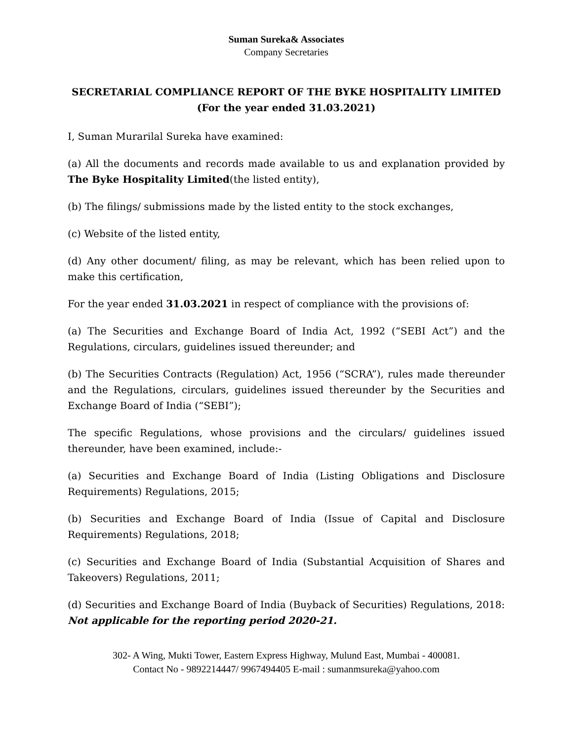Suman Sureka& Associates
Company Secretaries
SECRETARIAL COMPLIANCE REPORT OF THE BYKE HOSPITALITY LIMITED
(For the year ended 31.03.2021)
I, Suman Murarilal Sureka have examined:
(a) All the documents and records made available to us and explanation provided by The Byke Hospitality Limited(the listed entity),
(b) The filings/ submissions made by the listed entity to the stock exchanges,
(c) Website of the listed entity,
(d) Any other document/ filing, as may be relevant, which has been relied upon to make this certification,
For the year ended 31.03.2021 in respect of compliance with the provisions of:
(a) The Securities and Exchange Board of India Act, 1992 (“SEBI Act”) and the Regulations, circulars, guidelines issued thereunder; and
(b) The Securities Contracts (Regulation) Act, 1956 (“SCRA”), rules made thereunder and the Regulations, circulars, guidelines issued thereunder by the Securities and Exchange Board of India (“SEBI”);
The specific Regulations, whose provisions and the circulars/ guidelines issued thereunder, have been examined, include:-
(a) Securities and Exchange Board of India (Listing Obligations and Disclosure Requirements) Regulations, 2015;
(b) Securities and Exchange Board of India (Issue of Capital and Disclosure Requirements) Regulations, 2018;
(c) Securities and Exchange Board of India (Substantial Acquisition of Shares and Takeovers) Regulations, 2011;
(d) Securities and Exchange Board of India (Buyback of Securities) Regulations, 2018: Not applicable for the reporting period 2020-21.
302- A Wing, Mukti Tower, Eastern Express Highway, Mulund East, Mumbai - 400081.
Contact No - 9892214447/ 9967494405 E-mail : sumanmsureka@yahoo.com